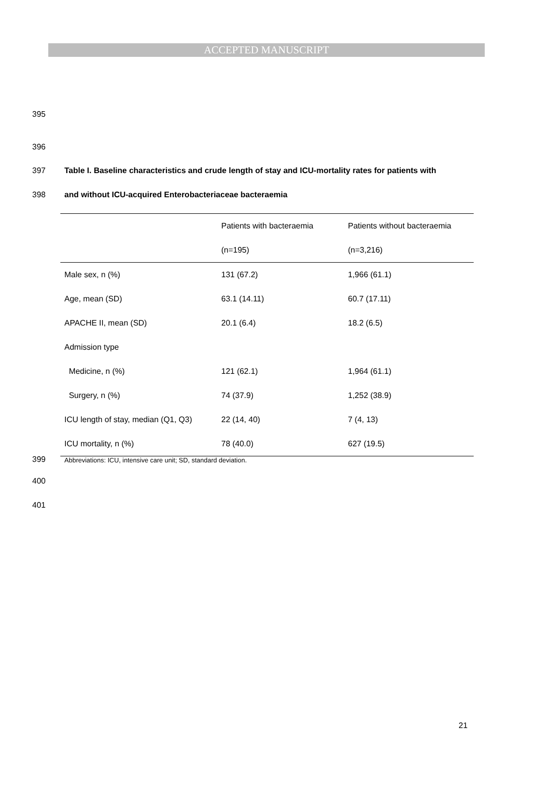ACCEPTED MANUSCRIPT
395
396
397 Table I. Baseline characteristics and crude length of stay and ICU-mortality rates for patients with
398 and without ICU-acquired Enterobacteriaceae bacteraemia
| | Patients with bacteraemia | Patients without bacteraemia |
| --- | --- | --- |
| | (n=195) | (n=3,216) |
| Male sex, n (%) | 131 (67.2) | 1,966 (61.1) |
| Age, mean (SD) | 63.1 (14.11) | 60.7 (17.11) |
| APACHE II, mean (SD) | 20.1 (6.4) | 18.2 (6.5) |
| Admission type | | |
| Medicine, n (%) | 121 (62.1) | 1,964 (61.1) |
| Surgery, n (%) | 74 (37.9) | 1,252 (38.9) |
| ICU length of stay, median (Q1, Q3) | 22 (14, 40) | 7 (4, 13) |
| ICU mortality, n (%) | 78 (40.0) | 627 (19.5) |
399
Abbreviations: ICU, intensive care unit; SD, standard deviation.
400
401
21